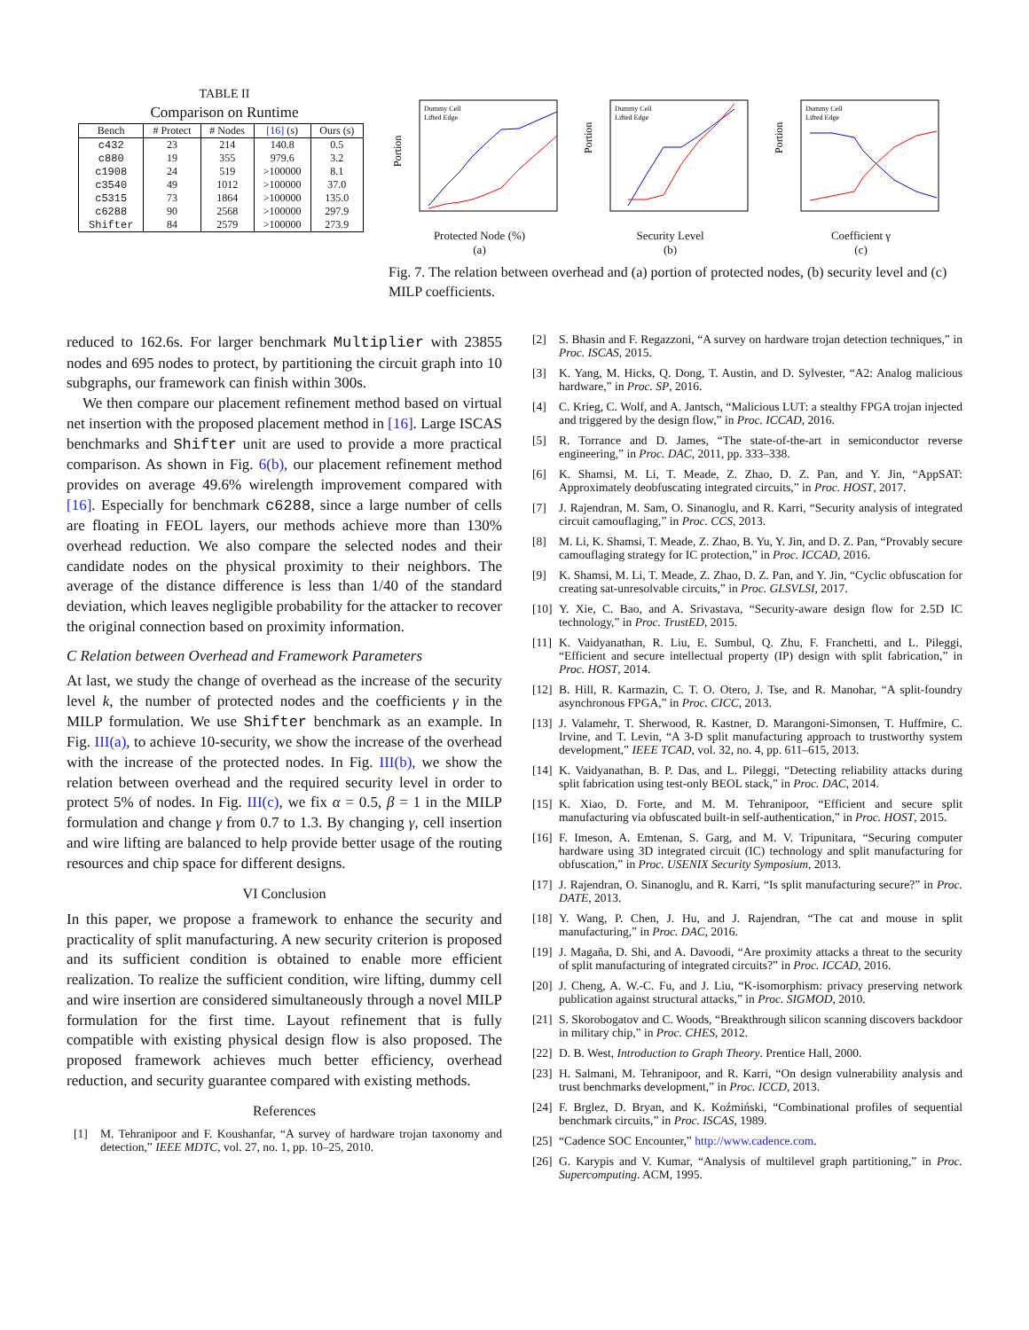TABLE II
Comparison on Runtime
| Bench | # Protect | # Nodes | [16] (s) | Ours (s) |
| --- | --- | --- | --- | --- |
| c432 | 23 | 214 | 140.8 | 0.5 |
| c880 | 19 | 355 | 979.6 | 3.2 |
| c1908 | 24 | 519 | >100000 | 8.1 |
| c3540 | 49 | 1012 | >100000 | 37.0 |
| c5315 | 73 | 1864 | >100000 | 135.0 |
| c6288 | 90 | 2568 | >100000 | 297.9 |
| Shifter | 84 | 2579 | >100000 | 273.9 |
Portion
Dummy Cell
Lifted Edge
Protected Node (%)
(a)
Portion
Dummy Cell
Lifted Edge
Security Level
(b)
Portion
Dummy Cell
Lifted Edge
Coefficient γ
(c)
Fig. 7. The relation between overhead and (a) portion of protected nodes, (b) security level and (c) MILP coefficients.
reduced to 162.6s. For larger benchmark Multiplier with 23855 nodes and 695 nodes to protect, by partitioning the circuit graph into 10 subgraphs, our framework can finish within 300s.
We then compare our placement refinement method based on virtual net insertion with the proposed placement method in [16]. Large ISCAS benchmarks and Shifter unit are used to provide a more practical comparison. As shown in Fig. 6(b), our placement refinement method provides on average 49.6% wirelength improvement compared with [16]. Especially for benchmark c6288, since a large number of cells are floating in FEOL layers, our methods achieve more than 130% overhead reduction. We also compare the selected nodes and their candidate nodes on the physical proximity to their neighbors. The average of the distance difference is less than 1/40 of the standard deviation, which leaves negligible probability for the attacker to recover the original connection based on proximity information.
C Relation between Overhead and Framework Parameters
At last, we study the change of overhead as the increase of the security level k, the number of protected nodes and the coefficients γ in the MILP formulation. We use Shifter benchmark as an example. In Fig. III(a), to achieve 10-security, we show the increase of the overhead with the increase of the protected nodes. In Fig. III(b), we show the relation between overhead and the required security level in order to protect 5% of nodes. In Fig. III(c), we fix α = 0.5, β = 1 in the MILP formulation and change γ from 0.7 to 1.3. By changing γ, cell insertion and wire lifting are balanced to help provide better usage of the routing resources and chip space for different designs.
VI Conclusion
In this paper, we propose a framework to enhance the security and practicality of split manufacturing. A new security criterion is proposed and its sufficient condition is obtained to enable more efficient realization. To realize the sufficient condition, wire lifting, dummy cell and wire insertion are considered simultaneously through a novel MILP formulation for the first time. Layout refinement that is fully compatible with existing physical design flow is also proposed. The proposed framework achieves much better efficiency, overhead reduction, and security guarantee compared with existing methods.
References
[1] M. Tehranipoor and F. Koushanfar, “A survey of hardware trojan taxonomy and detection,” IEEE MDTC, vol. 27, no. 1, pp. 10–25, 2010.
[2] S. Bhasin and F. Regazzoni, “A survey on hardware trojan detection techniques,” in Proc. ISCAS, 2015.
[3] K. Yang, M. Hicks, Q. Dong, T. Austin, and D. Sylvester, “A2: Analog malicious hardware,” in Proc. SP, 2016.
[4] C. Krieg, C. Wolf, and A. Jantsch, “Malicious LUT: a stealthy FPGA trojan injected and triggered by the design flow,” in Proc. ICCAD, 2016.
[5] R. Torrance and D. James, “The state-of-the-art in semiconductor reverse engineering,” in Proc. DAC, 2011, pp. 333–338.
[6] K. Shamsi, M. Li, T. Meade, Z. Zhao, D. Z. Pan, and Y. Jin, “AppSAT: Approximately deobfuscating integrated circuits,” in Proc. HOST, 2017.
[7] J. Rajendran, M. Sam, O. Sinanoglu, and R. Karri, “Security analysis of integrated circuit camouflaging,” in Proc. CCS, 2013.
[8] M. Li, K. Shamsi, T. Meade, Z. Zhao, B. Yu, Y. Jin, and D. Z. Pan, “Provably secure camouflaging strategy for IC protection,” in Proc. ICCAD, 2016.
[9] K. Shamsi, M. Li, T. Meade, Z. Zhao, D. Z. Pan, and Y. Jin, “Cyclic obfuscation for creating sat-unresolvable circuits,” in Proc. GLSVLSI, 2017.
[10] Y. Xie, C. Bao, and A. Srivastava, “Security-aware design flow for 2.5D IC technology,” in Proc. TrustED, 2015.
[11] K. Vaidyanathan, R. Liu, E. Sumbul, Q. Zhu, F. Franchetti, and L. Pileggi, “Efficient and secure intellectual property (IP) design with split fabrication,” in Proc. HOST, 2014.
[12] B. Hill, R. Karmazin, C. T. O. Otero, J. Tse, and R. Manohar, “A split-foundry asynchronous FPGA,” in Proc. CICC, 2013.
[13] J. Valamehr, T. Sherwood, R. Kastner, D. Marangoni-Simonsen, T. Huffmire, C. Irvine, and T. Levin, “A 3-D split manufacturing approach to trustworthy system development,” IEEE TCAD, vol. 32, no. 4, pp. 611–615, 2013.
[14] K. Vaidyanathan, B. P. Das, and L. Pileggi, “Detecting reliability attacks during split fabrication using test-only BEOL stack,” in Proc. DAC, 2014.
[15] K. Xiao, D. Forte, and M. M. Tehranipoor, “Efficient and secure split manufacturing via obfuscated built-in self-authentication,” in Proc. HOST, 2015.
[16] F. Imeson, A. Emtenan, S. Garg, and M. V. Tripunitara, “Securing computer hardware using 3D integrated circuit (IC) technology and split manufacturing for obfuscation,” in Proc. USENIX Security Symposium, 2013.
[17] J. Rajendran, O. Sinanoglu, and R. Karri, “Is split manufacturing secure?” in Proc. DATE, 2013.
[18] Y. Wang, P. Chen, J. Hu, and J. Rajendran, “The cat and mouse in split manufacturing,” in Proc. DAC, 2016.
[19] J. Magaña, D. Shi, and A. Davoodi, “Are proximity attacks a threat to the security of split manufacturing of integrated circuits?” in Proc. ICCAD, 2016.
[20] J. Cheng, A. W.-C. Fu, and J. Liu, “K-isomorphism: privacy preserving network publication against structural attacks,” in Proc. SIGMOD, 2010.
[21] S. Skorobogatov and C. Woods, “Breakthrough silicon scanning discovers backdoor in military chip,” in Proc. CHES, 2012.
[22] D. B. West, Introduction to Graph Theory. Prentice Hall, 2000.
[23] H. Salmani, M. Tehranipoor, and R. Karri, “On design vulnerability analysis and trust benchmarks development,” in Proc. ICCD, 2013.
[24] F. Brglez, D. Bryan, and K. Koźmiński, “Combinational profiles of sequential benchmark circuits,” in Proc. ISCAS, 1989.
[25] “Cadence SOC Encounter,” http://www.cadence.com.
[26] G. Karypis and V. Kumar, “Analysis of multilevel graph partitioning,” in Proc. Supercomputing. ACM, 1995.